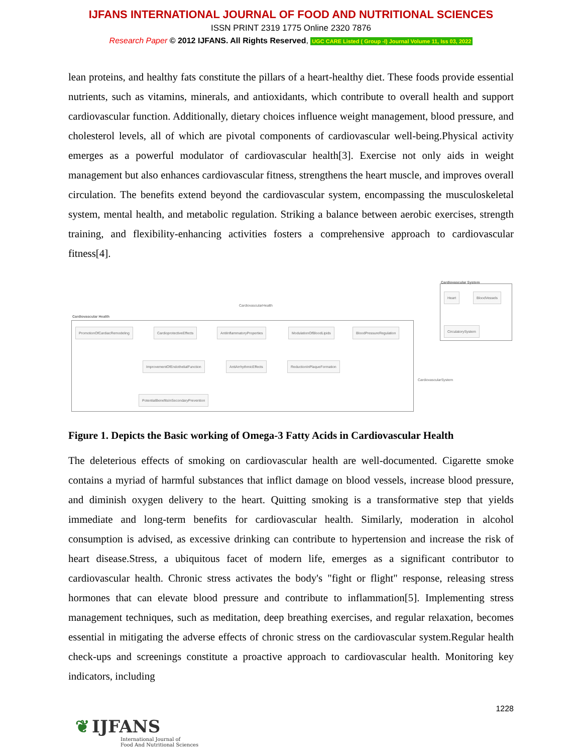IJFANS INTERNATIONAL JOURNAL OF FOOD AND NUTRITIONAL SCIENCES
ISSN PRINT 2319 1775 Online 2320 7876
Research Paper © 2012 IJFANS. All Rights Reserved, UGC CARE Listed ( Group -I) Journal Volume 11, Iss 03, 2022
lean proteins, and healthy fats constitute the pillars of a heart-healthy diet. These foods provide essential nutrients, such as vitamins, minerals, and antioxidants, which contribute to overall health and support cardiovascular function. Additionally, dietary choices influence weight management, blood pressure, and cholesterol levels, all of which are pivotal components of cardiovascular well-being.Physical activity emerges as a powerful modulator of cardiovascular health[3]. Exercise not only aids in weight management but also enhances cardiovascular fitness, strengthens the heart muscle, and improves overall circulation. The benefits extend beyond the cardiovascular system, encompassing the musculoskeletal system, mental health, and metabolic regulation. Striking a balance between aerobic exercises, strength training, and flexibility-enhancing activities fosters a comprehensive approach to cardiovascular fitness[4].
CardiovascularHealth
Cardiovascular Health
PromotionOfCardiacRemodeling CardioprotectiveEffects AntiInflammatoryProperties ModulationOfBloodLipids BloodPressureRegulation
ImprovementOfEndothelialFunction
AntiArrhythmicEffects ReductionInPlaqueFormation
PotentialBenefitsInSecondaryPrevention
CardiovascularSystem
Cardiovascular System
Heart BloodVessels
CirculatorySystem
Figure 1. Depicts the Basic working of Omega-3 Fatty Acids in Cardiovascular Health
The deleterious effects of smoking on cardiovascular health are well-documented. Cigarette smoke contains a myriad of harmful substances that inflict damage on blood vessels, increase blood pressure, and diminish oxygen delivery to the heart. Quitting smoking is a transformative step that yields immediate and long-term benefits for cardiovascular health. Similarly, moderation in alcohol consumption is advised, as excessive drinking can contribute to hypertension and increase the risk of heart disease.Stress, a ubiquitous facet of modern life, emerges as a significant contributor to cardiovascular health. Chronic stress activates the body's "fight or flight" response, releasing stress hormones that can elevate blood pressure and contribute to inflammation[5]. Implementing stress management techniques, such as meditation, deep breathing exercises, and regular relaxation, becomes essential in mitigating the adverse effects of chronic stress on the cardiovascular system.Regular health check-ups and screenings constitute a proactive approach to cardiovascular health. Monitoring key indicators, including
1228
❦
IJFANS
International Journal of
Food And Nutritional Sciences